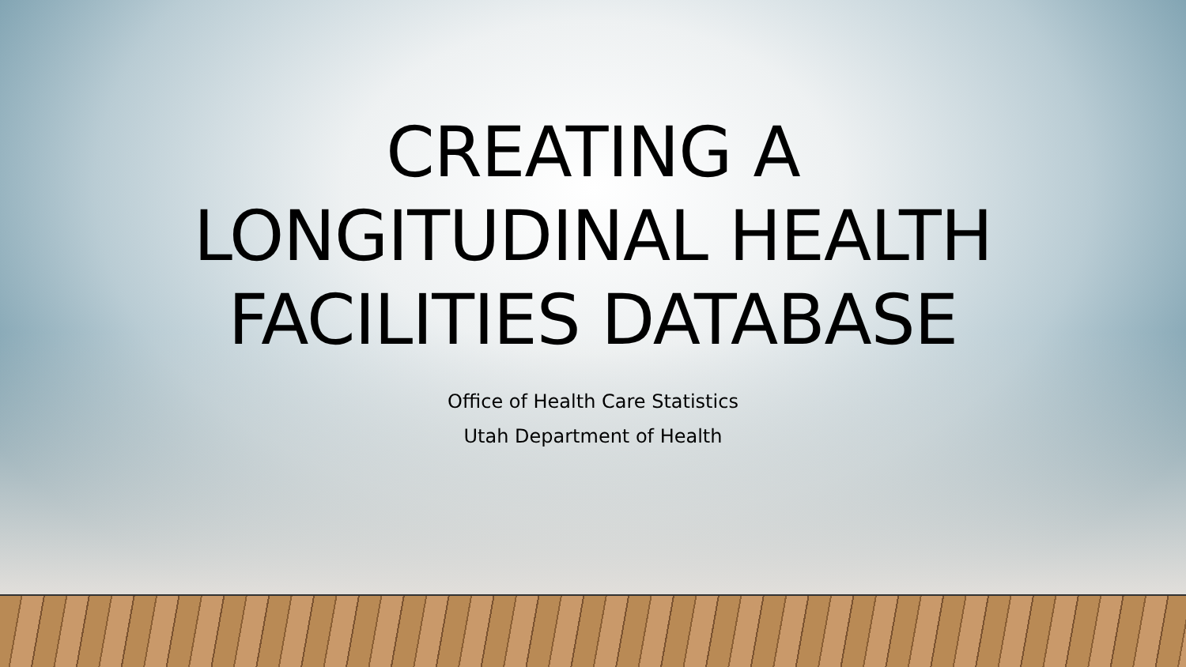CREATING A
LONGITUDINAL HEALTH
FACILITIES DATABASE
Office of Health Care Statistics
Utah Department of Health